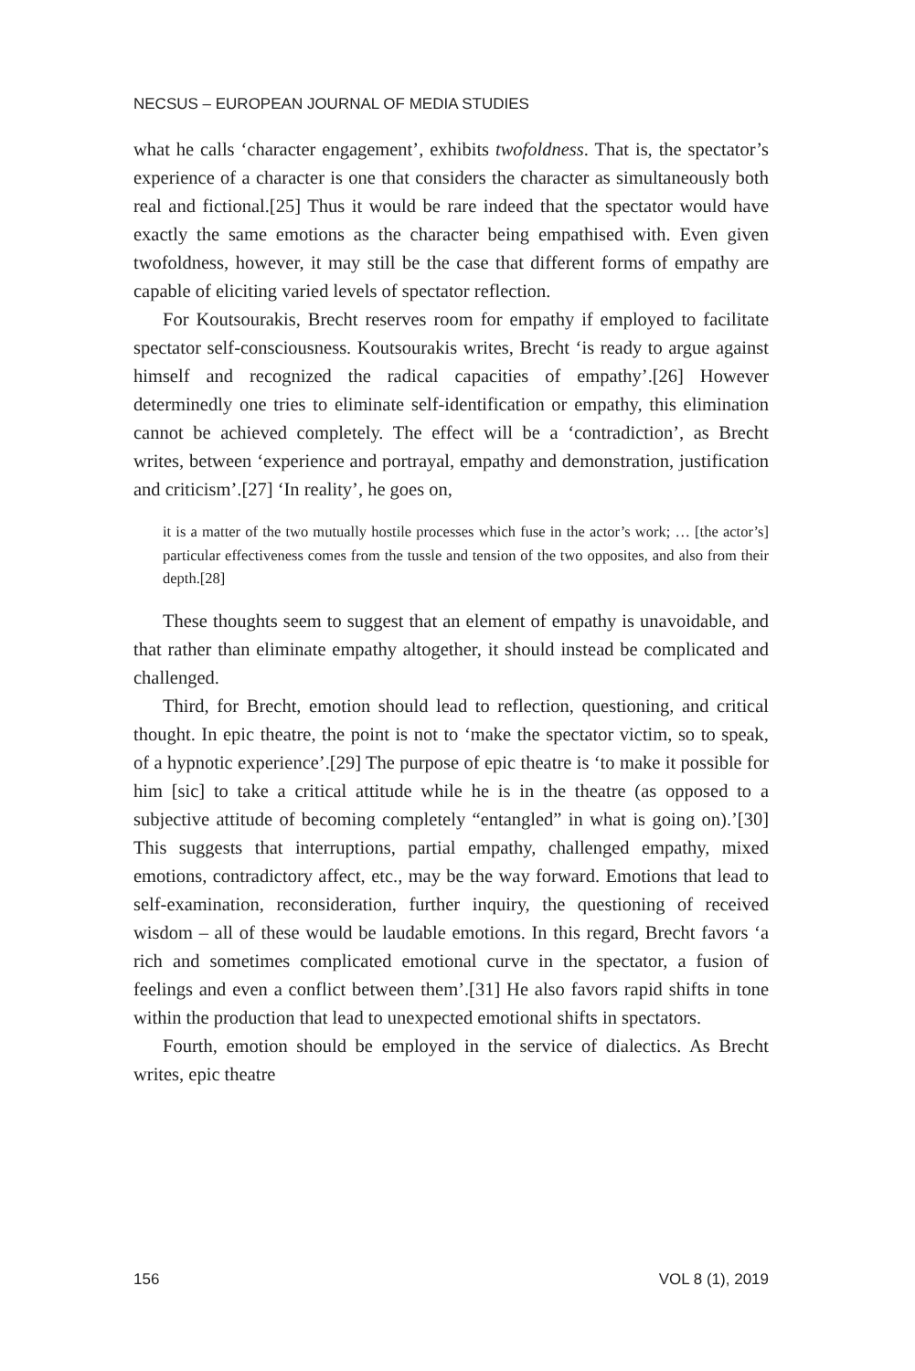NECSUS – EUROPEAN JOURNAL OF MEDIA STUDIES
what he calls ‘character engagement’, exhibits twofoldness. That is, the spectator’s experience of a character is one that considers the character as simultaneously both real and fictional.[25] Thus it would be rare indeed that the spectator would have exactly the same emotions as the character being empathised with. Even given twofoldness, however, it may still be the case that different forms of empathy are capable of eliciting varied levels of spectator reflection.
For Koutsourakis, Brecht reserves room for empathy if employed to facilitate spectator self-consciousness. Koutsourakis writes, Brecht ‘is ready to argue against himself and recognized the radical capacities of empathy’.[26] However determinedly one tries to eliminate self-identification or empathy, this elimination cannot be achieved completely. The effect will be a ‘contradiction’, as Brecht writes, between ‘experience and portrayal, empathy and demonstration, justification and criticism’.[27] ‘In reality’, he goes on,
it is a matter of the two mutually hostile processes which fuse in the actor’s work; … [the actor’s] particular effectiveness comes from the tussle and tension of the two opposites, and also from their depth.[28]
These thoughts seem to suggest that an element of empathy is unavoidable, and that rather than eliminate empathy altogether, it should instead be complicated and challenged.
Third, for Brecht, emotion should lead to reflection, questioning, and critical thought. In epic theatre, the point is not to ‘make the spectator victim, so to speak, of a hypnotic experience’.[29] The purpose of epic theatre is ‘to make it possible for him [sic] to take a critical attitude while he is in the theatre (as opposed to a subjective attitude of becoming completely “entangled” in what is going on).’[30] This suggests that interruptions, partial empathy, challenged empathy, mixed emotions, contradictory affect, etc., may be the way forward. Emotions that lead to self-examination, reconsideration, further inquiry, the questioning of received wisdom – all of these would be laudable emotions. In this regard, Brecht favors ‘a rich and sometimes complicated emotional curve in the spectator, a fusion of feelings and even a conflict between them’.[31] He also favors rapid shifts in tone within the production that lead to unexpected emotional shifts in spectators.
Fourth, emotion should be employed in the service of dialectics. As Brecht writes, epic theatre
156 VOL 8 (1), 2019